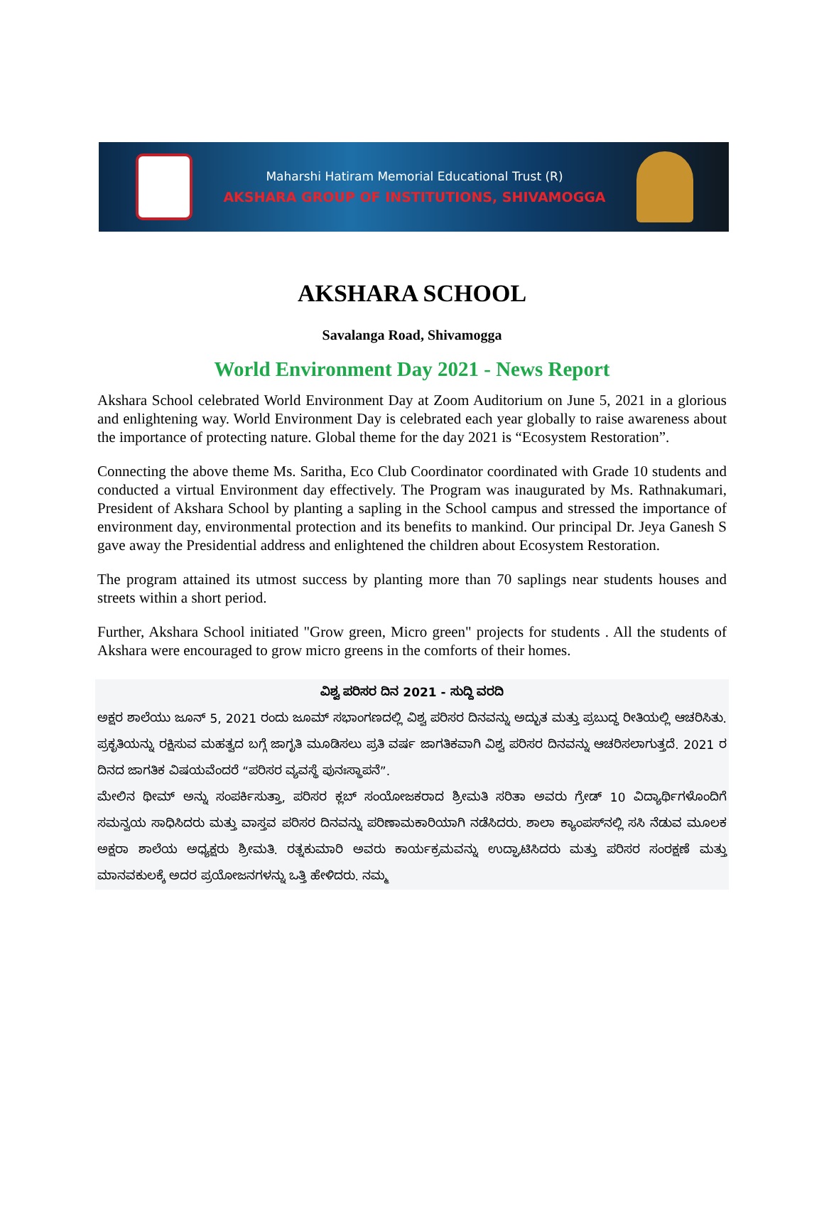Maharshi Hatiram Memorial Educational Trust (R)
AKSHARA GROUP OF INSTITUTIONS, SHIVAMOGGA
AKSHARA SCHOOL
Savalanga Road, Shivamogga
World Environment Day 2021 - News Report
Akshara School celebrated World Environment Day at Zoom Auditorium on June 5, 2021 in a glorious and enlightening way. World Environment Day is celebrated each year globally to raise awareness about the importance of protecting nature. Global theme for the day 2021 is “Ecosystem Restoration”.
Connecting the above theme Ms. Saritha, Eco Club Coordinator coordinated with Grade 10 students and conducted a virtual Environment day effectively. The Program was inaugurated by Ms. Rathnakumari, President of Akshara School by planting a sapling in the School campus and stressed the importance of environment day, environmental protection and its benefits to mankind. Our principal Dr. Jeya Ganesh S gave away the Presidential address and enlightened the children about Ecosystem Restoration.
The program attained its utmost success by planting more than 70 saplings near students houses and streets within a short period.
Further, Akshara School initiated "Grow green, Micro green" projects for students . All the students of Akshara were encouraged to grow micro greens in the comforts of their homes.
ವಿಶ್ವ ಪರಿಸರ ದಿನ 2021 - ಸುದ್ದಿ ವರದಿ
ಅಕ್ಷರ ಶಾಲೆಯು ಜೂನ್ 5, 2021 ರಂದು ಜೂಮ್ ಸಭಾಂಗಣದಲ್ಲಿ ವಿಶ್ವ ಪರಿಸರ ದಿನವನ್ನು ಅದ್ಭುತ ಮತ್ತು ಪ್ರಬುದ್ಧ ರೀತಿಯಲ್ಲಿ ಆಚರಿಸಿತು. ಪ್ರಕೃತಿಯನ್ನು ರಕ್ಷಿಸುವ ಮಹತ್ವದ ಬಗ್ಗೆ ಜಾಗೃತಿ ಮೂಡಿಸಲು ಪ್ರತಿ ವರ್ಷ ಜಾಗತಿಕವಾಗಿ ವಿಶ್ವ ಪರಿಸರ ದಿನವನ್ನು ಆಚರಿಸಲಾಗುತ್ತದೆ. 2021 ರ ದಿನದ ಜಾಗತಿಕ ವಿಷಯವೆಂದರೆ “ಪರಿಸರ ವ್ಯವಸ್ಥೆ ಪುನಃಸ್ಥಾಪನೆ”.
ಮೇಲಿನ ಥೀಮ್ ಅನ್ನು ಸಂಪರ್ಕಿಸುತ್ತಾ, ಪರಿಸರ ಕ್ಲಬ್ ಸಂಯೋಜಕರಾದ ಶ್ರೀಮತಿ ಸರಿತಾ ಅವರು ಗ್ರೇಡ್ 10 ವಿದ್ಯಾರ್ಥಿಗಳೊಂದಿಗೆ ಸಮನ್ವಯ ಸಾಧಿಸಿದರು ಮತ್ತು ವಾಸ್ತವ ಪರಿಸರ ದಿನವನ್ನು ಪರಿಣಾಮಕಾರಿಯಾಗಿ ನಡೆಸಿದರು. ಶಾಲಾ ಕ್ಯಾಂಪಸ್‌ನಲ್ಲಿ ಸಸಿ ನೆಡುವ ಮೂಲಕ ಅಕ್ಷರಾ ಶಾಲೆಯ ಅಧ್ಯಕ್ಷರು ಶ್ರೀಮತಿ. ರತ್ನಕುಮಾರಿ ಅವರು ಕಾರ್ಯಕ್ರಮವನ್ನು ಉದ್ಘಾಟಿಸಿದರು ಮತ್ತು ಪರಿಸರ ಸಂರಕ್ಷಣೆ ಮತ್ತು ಮಾನವಕುಲಕ್ಕೆ ಅದರ ಪ್ರಯೋಜನಗಳನ್ನು ಒತ್ತಿ ಹೇಳಿದರು. ನಮ್ಮ